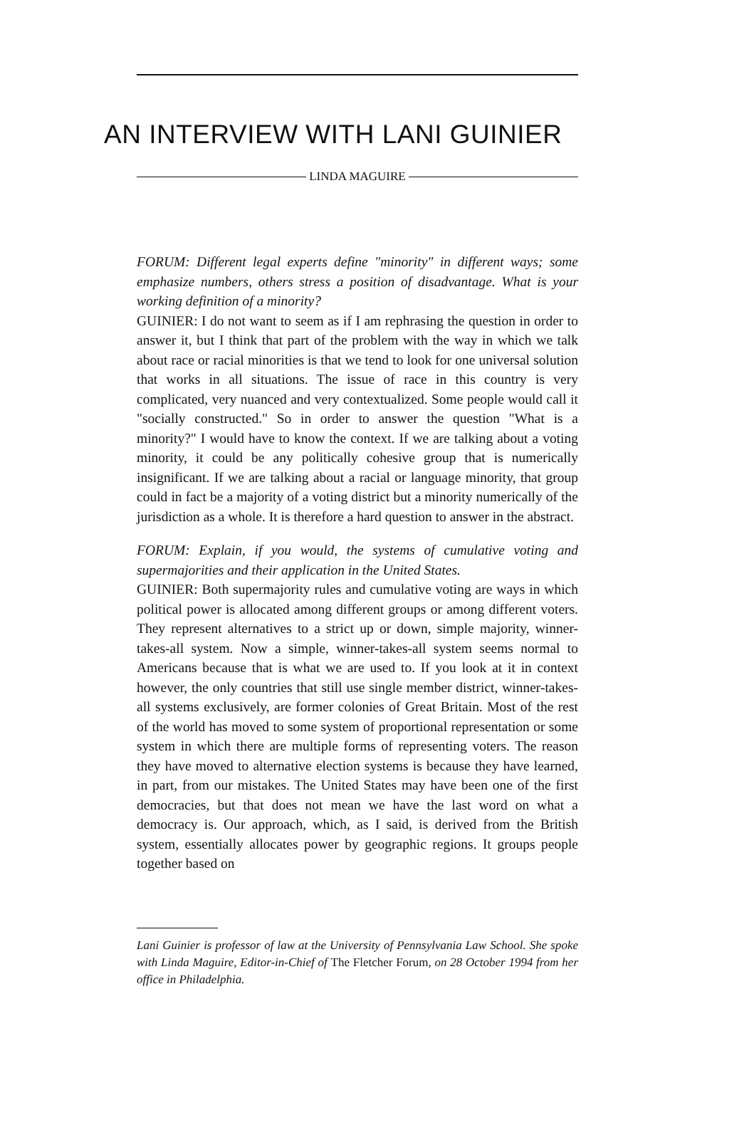AN INTERVIEW WITH LANI GUINIER
LINDA MAGUIRE
FORUM: Different legal experts define "minority" in different ways; some emphasize numbers, others stress a position of disadvantage. What is your working definition of a minority?
GUINIER: I do not want to seem as if I am rephrasing the question in order to answer it, but I think that part of the problem with the way in which we talk about race or racial minorities is that we tend to look for one universal solution that works in all situations. The issue of race in this country is very complicated, very nuanced and very contextualized. Some people would call it "socially constructed." So in order to answer the question "What is a minority?" I would have to know the context. If we are talking about a voting minority, it could be any politically cohesive group that is numerically insignificant. If we are talking about a racial or language minority, that group could in fact be a majority of a voting district but a minority numerically of the jurisdiction as a whole. It is therefore a hard question to answer in the abstract.
FORUM: Explain, if you would, the systems of cumulative voting and supermajorities and their application in the United States.
GUINIER: Both supermajority rules and cumulative voting are ways in which political power is allocated among different groups or among different voters. They represent alternatives to a strict up or down, simple majority, winner-takes-all system. Now a simple, winner-takes-all system seems normal to Americans because that is what we are used to. If you look at it in context however, the only countries that still use single member district, winner-takes-all systems exclusively, are former colonies of Great Britain. Most of the rest of the world has moved to some system of proportional representation or some system in which there are multiple forms of representing voters. The reason they have moved to alternative election systems is because they have learned, in part, from our mistakes. The United States may have been one of the first democracies, but that does not mean we have the last word on what a democracy is. Our approach, which, as I said, is derived from the British system, essentially allocates power by geographic regions. It groups people together based on
Lani Guinier is professor of law at the University of Pennsylvania Law School. She spoke with Linda Maguire, Editor-in-Chief of The Fletcher Forum, on 28 October 1994 from her office in Philadelphia.